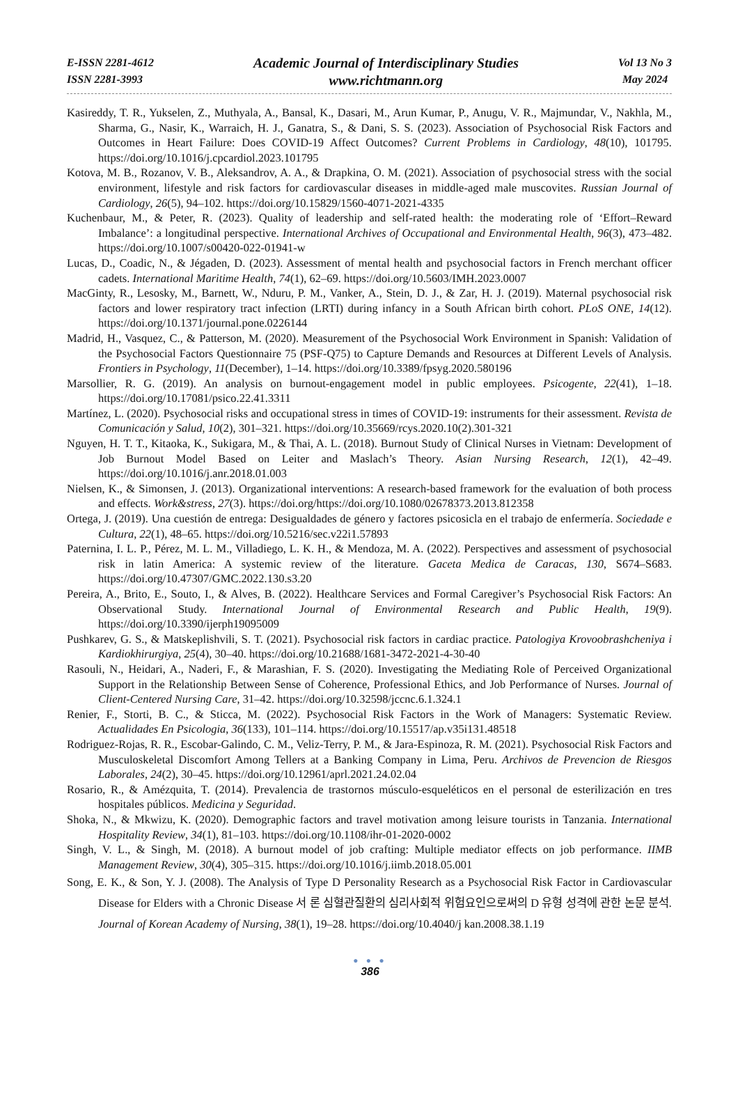E-ISSN 2281-4612
ISSN 2281-3993
Academic Journal of Interdisciplinary Studies
www.richtmann.org
Vol 13 No 3
May 2024
Kasireddy, T. R., Yukselen, Z., Muthyala, A., Bansal, K., Dasari, M., Arun Kumar, P., Anugu, V. R., Majmundar, V., Nakhla, M., Sharma, G., Nasir, K., Warraich, H. J., Ganatra, S., & Dani, S. S. (2023). Association of Psychosocial Risk Factors and Outcomes in Heart Failure: Does COVID-19 Affect Outcomes? Current Problems in Cardiology, 48(10), 101795. https://doi.org/10.1016/j.cpcardiol.2023.101795
Kotova, M. B., Rozanov, V. B., Aleksandrov, A. A., & Drapkina, O. M. (2021). Association of psychosocial stress with the social environment, lifestyle and risk factors for cardiovascular diseases in middle-aged male muscovites. Russian Journal of Cardiology, 26(5), 94–102. https://doi.org/10.15829/1560-4071-2021-4335
Kuchenbaur, M., & Peter, R. (2023). Quality of leadership and self-rated health: the moderating role of ‘Effort–Reward Imbalance’: a longitudinal perspective. International Archives of Occupational and Environmental Health, 96(3), 473–482. https://doi.org/10.1007/s00420-022-01941-w
Lucas, D., Coadic, N., & Jégaden, D. (2023). Assessment of mental health and psychosocial factors in French merchant officer cadets. International Maritime Health, 74(1), 62–69. https://doi.org/10.5603/IMH.2023.0007
MacGinty, R., Lesosky, M., Barnett, W., Nduru, P. M., Vanker, A., Stein, D. J., & Zar, H. J. (2019). Maternal psychosocial risk factors and lower respiratory tract infection (LRTI) during infancy in a South African birth cohort. PLoS ONE, 14(12). https://doi.org/10.1371/journal.pone.0226144
Madrid, H., Vasquez, C., & Patterson, M. (2020). Measurement of the Psychosocial Work Environment in Spanish: Validation of the Psychosocial Factors Questionnaire 75 (PSF-Q75) to Capture Demands and Resources at Different Levels of Analysis. Frontiers in Psychology, 11(December), 1–14. https://doi.org/10.3389/fpsyg.2020.580196
Marsollier, R. G. (2019). An analysis on burnout-engagement model in public employees. Psicogente, 22(41), 1–18. https://doi.org/10.17081/psico.22.41.3311
Martínez, L. (2020). Psychosocial risks and occupational stress in times of COVID-19: instruments for their assessment. Revista de Comunicación y Salud, 10(2), 301–321. https://doi.org/10.35669/rcys.2020.10(2).301-321
Nguyen, H. T. T., Kitaoka, K., Sukigara, M., & Thai, A. L. (2018). Burnout Study of Clinical Nurses in Vietnam: Development of Job Burnout Model Based on Leiter and Maslach’s Theory. Asian Nursing Research, 12(1), 42–49. https://doi.org/10.1016/j.anr.2018.01.003
Nielsen, K., & Simonsen, J. (2013). Organizational interventions: A research-based framework for the evaluation of both process and effects. Work&stress, 27(3). https://doi.org/https://doi.org/10.1080/02678373.2013.812358
Ortega, J. (2019). Una cuestión de entrega: Desigualdades de género y factores psicosicla en el trabajo de enfermería. Sociedade e Cultura, 22(1), 48–65. https://doi.org/10.5216/sec.v22i1.57893
Paternina, I. L. P., Pérez, M. L. M., Villadiego, L. K. H., & Mendoza, M. A. (2022). Perspectives and assessment of psychosocial risk in latin America: A systemic review of the literature. Gaceta Medica de Caracas, 130, S674–S683. https://doi.org/10.47307/GMC.2022.130.s3.20
Pereira, A., Brito, E., Souto, I., & Alves, B. (2022). Healthcare Services and Formal Caregiver’s Psychosocial Risk Factors: An Observational Study. International Journal of Environmental Research and Public Health, 19(9). https://doi.org/10.3390/ijerph19095009
Pushkarev, G. S., & Matskeplishvili, S. T. (2021). Psychosocial risk factors in cardiac practice. Patologiya Krovoobrashcheniya i Kardiokhirurgiya, 25(4), 30–40. https://doi.org/10.21688/1681-3472-2021-4-30-40
Rasouli, N., Heidari, A., Naderi, F., & Marashian, F. S. (2020). Investigating the Mediating Role of Perceived Organizational Support in the Relationship Between Sense of Coherence, Professional Ethics, and Job Performance of Nurses. Journal of Client-Centered Nursing Care, 31–42. https://doi.org/10.32598/jccnc.6.1.324.1
Renier, F., Storti, B. C., & Sticca, M. (2022). Psychosocial Risk Factors in the Work of Managers: Systematic Review. Actualidades En Psicologia, 36(133), 101–114. https://doi.org/10.15517/ap.v35i131.48518
Rodriguez-Rojas, R. R., Escobar-Galindo, C. M., Veliz-Terry, P. M., & Jara-Espinoza, R. M. (2021). Psychosocial Risk Factors and Musculoskeletal Discomfort Among Tellers at a Banking Company in Lima, Peru. Archivos de Prevencion de Riesgos Laborales, 24(2), 30–45. https://doi.org/10.12961/aprl.2021.24.02.04
Rosario, R., & Amézquita, T. (2014). Prevalencia de trastornos músculo-esqueléticos en el personal de esterilización en tres hospitales públicos. Medicina y Seguridad.
Shoka, N., & Mkwizu, K. (2020). Demographic factors and travel motivation among leisure tourists in Tanzania. International Hospitality Review, 34(1), 81–103. https://doi.org/10.1108/ihr-01-2020-0002
Singh, V. L., & Singh, M. (2018). A burnout model of job crafting: Multiple mediator effects on job performance. IIMB Management Review, 30(4), 305–315. https://doi.org/10.1016/j.iimb.2018.05.001
Song, E. K., & Son, Y. J. (2008). The Analysis of Type D Personality Research as a Psychosocial Risk Factor in Cardiovascular Disease for Elders with a Chronic Disease 서 론 심혈관질환의 심리사회적 위험요인으로써의 D 유형 성격에 관한 논문 분석. Journal of Korean Academy of Nursing, 38(1), 19–28. https://doi.org/10.4040/j kan.2008.38.1.19
● ● ●
386